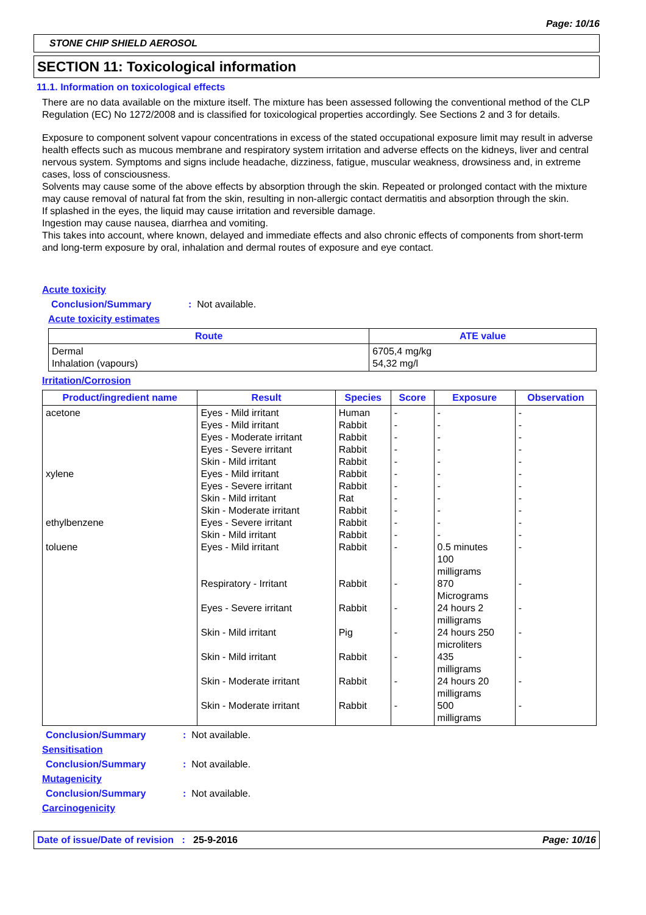Page: 10/16
STONE CHIP SHIELD AEROSOL
SECTION 11: Toxicological information
11.1. Information on toxicological effects
There are no data available on the mixture itself. The mixture has been assessed following the conventional method of the CLP Regulation (EC) No 1272/2008 and is classified for toxicological properties accordingly. See Sections 2 and 3 for details.
Exposure to component solvent vapour concentrations in excess of the stated occupational exposure limit may result in adverse health effects such as mucous membrane and respiratory system irritation and adverse effects on the kidneys, liver and central nervous system. Symptoms and signs include headache, dizziness, fatigue, muscular weakness, drowsiness and, in extreme cases, loss of consciousness.
Solvents may cause some of the above effects by absorption through the skin. Repeated or prolonged contact with the mixture may cause removal of natural fat from the skin, resulting in non-allergic contact dermatitis and absorption through the skin.
If splashed in the eyes, the liquid may cause irritation and reversible damage.
Ingestion may cause nausea, diarrhea and vomiting.
This takes into account, where known, delayed and immediate effects and also chronic effects of components from short-term and long-term exposure by oral, inhalation and dermal routes of exposure and eye contact.
Acute toxicity
Conclusion/Summary: Not available.
Acute toxicity estimates
| Route | ATE value |
| --- | --- |
| Dermal Inhalation (vapours) | 6705,4 mg/kg 54,32 mg/l |
Irritation/Corrosion
| Product/ingredient name | Result | Species | Score | Exposure | Observation |
| --- | --- | --- | --- | --- | --- |
| acetone xylene ethylbenzene toluene | Eyes - Mild irritant Eyes - Mild irritant Eyes - Moderate irritant Eyes - Severe irritant Skin - Mild irritant Eyes - Mild irritant Eyes - Severe irritant Skin - Mild irritant Skin - Moderate irritant Eyes - Severe irritant Skin - Mild irritant Eyes - Mild irritant Respiratory - Irritant Eyes - Severe irritant Skin - Mild irritant Skin - Mild irritant Skin - Moderate irritant Skin - Moderate irritant | Human Rabbit Rabbit Rabbit Rabbit Rabbit Rabbit Rat Rabbit Rabbit Rabbit Rabbit Rabbit Rabbit Pig Rabbit Rabbit Rabbit | - - - - - - - - - - - - - - - - - - | - - - - - - - - - - - 0.5 minutes 100 milligrams 870 Micrograms 24 hours 2 milligrams 24 hours 250 microliters 435 milligrams 24 hours 20 milligrams 500 milligrams | - - - - - - - - - - - - - - - - - - |
Conclusion/Summary: Not available.
Sensitisation
Conclusion/Summary: Not available.
Mutagenicity
Conclusion/Summary: Not available.
Carcinogenicity
Date of issue/Date of revision : 25-9-2016 Page: 10/16